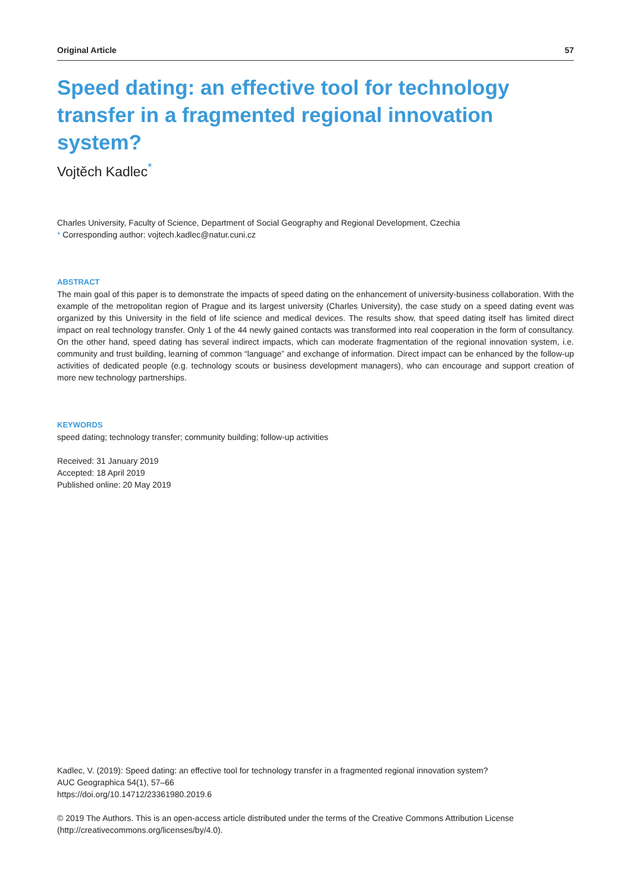Original Article 57
Speed dating: an effective tool for technology transfer in a fragmented regional innovation system?
Vojtěch Kadlec<sup>*</sup>
Charles University, Faculty of Science, Department of Social Geography and Regional Development, Czechia
* Corresponding author: vojtech.kadlec@natur.cuni.cz
ABSTRACT
The main goal of this paper is to demonstrate the impacts of speed dating on the enhancement of university-business collaboration. With the example of the metropolitan region of Prague and its largest university (Charles University), the case study on a speed dating event was organized by this University in the field of life science and medical devices. The results show, that speed dating itself has limited direct impact on real technology transfer. Only 1 of the 44 newly gained contacts was transformed into real cooperation in the form of consultancy. On the other hand, speed dating has several indirect impacts, which can moderate fragmentation of the regional innovation system, i.e. community and trust building, learning of common “language” and exchange of information. Direct impact can be enhanced by the follow-up activities of dedicated people (e.g. technology scouts or business development managers), who can encourage and support creation of more new technology partnerships.
KEYWORDS
speed dating; technology transfer; community building; follow-up activities
Received: 31 January 2019
Accepted: 18 April 2019
Published online: 20 May 2019
Kadlec, V. (2019): Speed dating: an effective tool for technology transfer in a fragmented regional innovation system?
AUC Geographica 54(1), 57–66
https://doi.org/10.14712/23361980.2019.6
© 2019 The Authors. This is an open-access article distributed under the terms of the Creative Commons Attribution License (http://creativecommons.org/licenses/by/4.0).